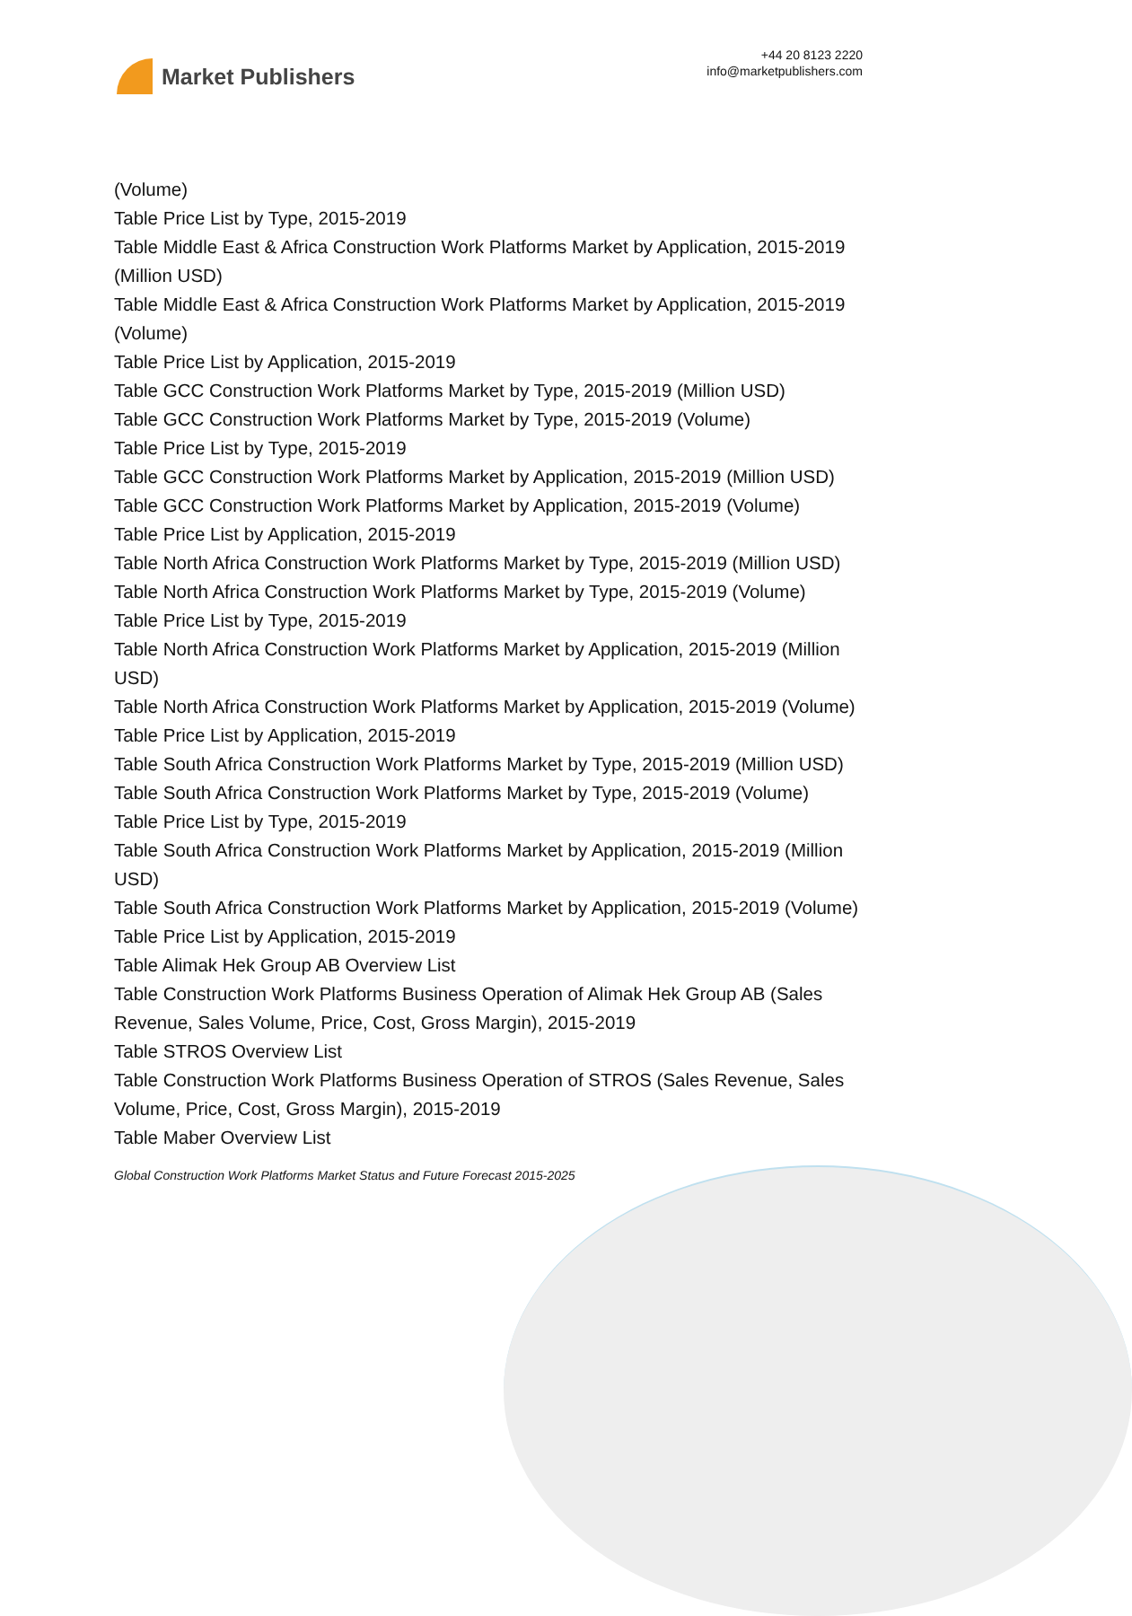Market Publishers
+44 20 8123 2220
info@marketpublishers.com
(Volume)
Table Price List by Type, 2015-2019
Table Middle East & Africa Construction Work Platforms Market by Application, 2015-2019 (Million USD)
Table Middle East & Africa Construction Work Platforms Market by Application, 2015-2019 (Volume)
Table Price List by Application, 2015-2019
Table GCC Construction Work Platforms Market by Type, 2015-2019 (Million USD)
Table GCC Construction Work Platforms Market by Type, 2015-2019 (Volume)
Table Price List by Type, 2015-2019
Table GCC Construction Work Platforms Market by Application, 2015-2019 (Million USD)
Table GCC Construction Work Platforms Market by Application, 2015-2019 (Volume)
Table Price List by Application, 2015-2019
Table North Africa Construction Work Platforms Market by Type, 2015-2019 (Million USD)
Table North Africa Construction Work Platforms Market by Type, 2015-2019 (Volume)
Table Price List by Type, 2015-2019
Table North Africa Construction Work Platforms Market by Application, 2015-2019 (Million USD)
Table North Africa Construction Work Platforms Market by Application, 2015-2019 (Volume)
Table Price List by Application, 2015-2019
Table South Africa Construction Work Platforms Market by Type, 2015-2019 (Million USD)
Table South Africa Construction Work Platforms Market by Type, 2015-2019 (Volume)
Table Price List by Type, 2015-2019
Table South Africa Construction Work Platforms Market by Application, 2015-2019 (Million USD)
Table South Africa Construction Work Platforms Market by Application, 2015-2019 (Volume)
Table Price List by Application, 2015-2019
Table Alimak Hek Group AB Overview List
Table Construction Work Platforms Business Operation of Alimak Hek Group AB (Sales Revenue, Sales Volume, Price, Cost, Gross Margin), 2015-2019
Table STROS Overview List
Table Construction Work Platforms Business Operation of STROS (Sales Revenue, Sales Volume, Price, Cost, Gross Margin), 2015-2019
Table Maber Overview List
Global Construction Work Platforms Market Status and Future Forecast 2015-2025